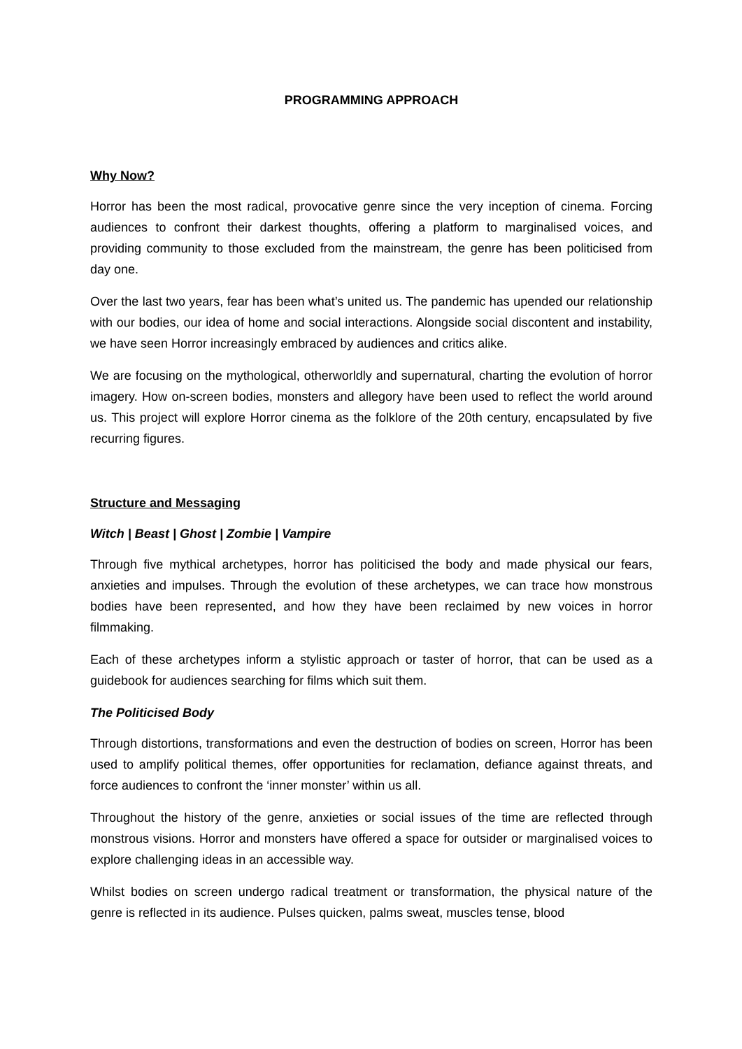PROGRAMMING APPROACH
Why Now?
Horror has been the most radical, provocative genre since the very inception of cinema. Forcing audiences to confront their darkest thoughts, offering a platform to marginalised voices, and providing community to those excluded from the mainstream, the genre has been politicised from day one.
Over the last two years, fear has been what’s united us. The pandemic has upended our relationship with our bodies, our idea of home and social interactions. Alongside social discontent and instability, we have seen Horror increasingly embraced by audiences and critics alike.
We are focusing on the mythological, otherworldly and supernatural, charting the evolution of horror imagery. How on-screen bodies, monsters and allegory have been used to reflect the world around us. This project will explore Horror cinema as the folklore of the 20th century, encapsulated by five recurring figures.
Structure and Messaging
Witch | Beast | Ghost | Zombie | Vampire
Through five mythical archetypes, horror has politicised the body and made physical our fears, anxieties and impulses. Through the evolution of these archetypes, we can trace how monstrous bodies have been represented, and how they have been reclaimed by new voices in horror filmmaking.
Each of these archetypes inform a stylistic approach or taster of horror, that can be used as a guidebook for audiences searching for films which suit them.
The Politicised Body
Through distortions, transformations and even the destruction of bodies on screen, Horror has been used to amplify political themes, offer opportunities for reclamation, defiance against threats, and force audiences to confront the ‘inner monster’ within us all.
Throughout the history of the genre, anxieties or social issues of the time are reflected through monstrous visions. Horror and monsters have offered a space for outsider or marginalised voices to explore challenging ideas in an accessible way.
Whilst bodies on screen undergo radical treatment or transformation, the physical nature of the genre is reflected in its audience. Pulses quicken, palms sweat, muscles tense, blood